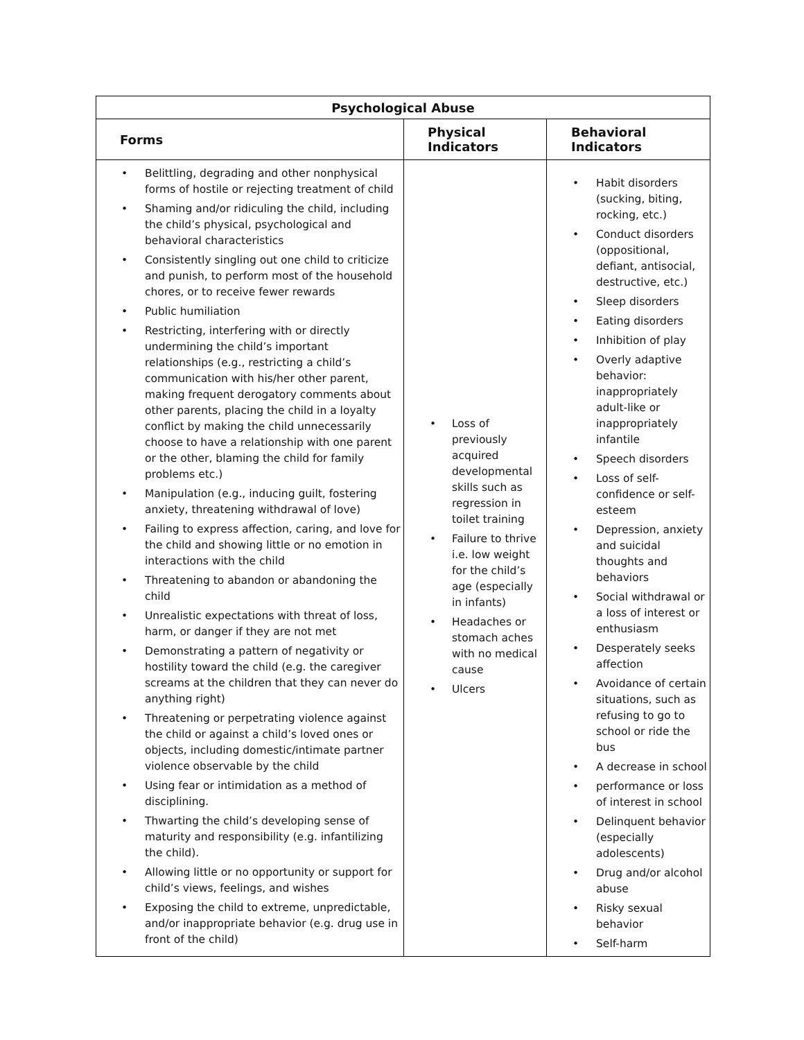| Psychological Abuse | | |
| --- | --- | --- |
| Forms | Physical Indicators | Behavioral Indicators |
| • Belittling, degrading and other nonphysical forms of hostile or rejecting treatment of child • Shaming and/or ridiculing the child, including the child’s physical, psychological and behavioral characteristics • Consistently singling out one child to criticize and punish, to perform most of the household chores, or to receive fewer rewards • Public humiliation • Restricting, interfering with or directly undermining the child’s important relationships (e.g., restricting a child’s communication with his/her other parent, making frequent derogatory comments about other parents, placing the child in a loyalty conflict by making the child unnecessarily choose to have a relationship with one parent or the other, blaming the child for family problems etc.) • Manipulation (e.g., inducing guilt, fostering anxiety, threatening withdrawal of love) • Failing to express affection, caring, and love for the child and showing little or no emotion in interactions with the child • Threatening to abandon or abandoning the child • Unrealistic expectations with threat of loss, harm, or danger if they are not met • Demonstrating a pattern of negativity or hostility toward the child (e.g. the caregiver screams at the children that they can never do anything right) • Threatening or perpetrating violence against the child or against a child’s loved ones or objects, including domestic/intimate partner violence observable by the child • Using fear or intimidation as a method of disciplining. • Thwarting the child’s developing sense of maturity and responsibility (e.g. infantilizing the child). • Allowing little or no opportunity or support for child’s views, feelings, and wishes • Exposing the child to extreme, unpredictable, and/or inappropriate behavior (e.g. drug use in front of the child) | • Loss of previously acquired developmental skills such as regression in toilet training • Failure to thrive i.e. low weight for the child’s age (especially in infants) • Headaches or stomach aches with no medical cause • Ulcers | • Habit disorders (sucking, biting, rocking, etc.) • Conduct disorders (oppositional, defiant, antisocial, destructive, etc.) • Sleep disorders • Eating disorders • Inhibition of play • Overly adaptive behavior: inappropriately adult-like or inappropriately infantile • Speech disorders • Loss of self-confidence or self-esteem • Depression, anxiety and suicidal thoughts and behaviors • Social withdrawal or a loss of interest or enthusiasm • Desperately seeks affection • Avoidance of certain situations, such as refusing to go to school or ride the bus • A decrease in school • performance or loss of interest in school • Delinquent behavior (especially adolescents) • Drug and/or alcohol abuse • Risky sexual behavior • Self-harm |